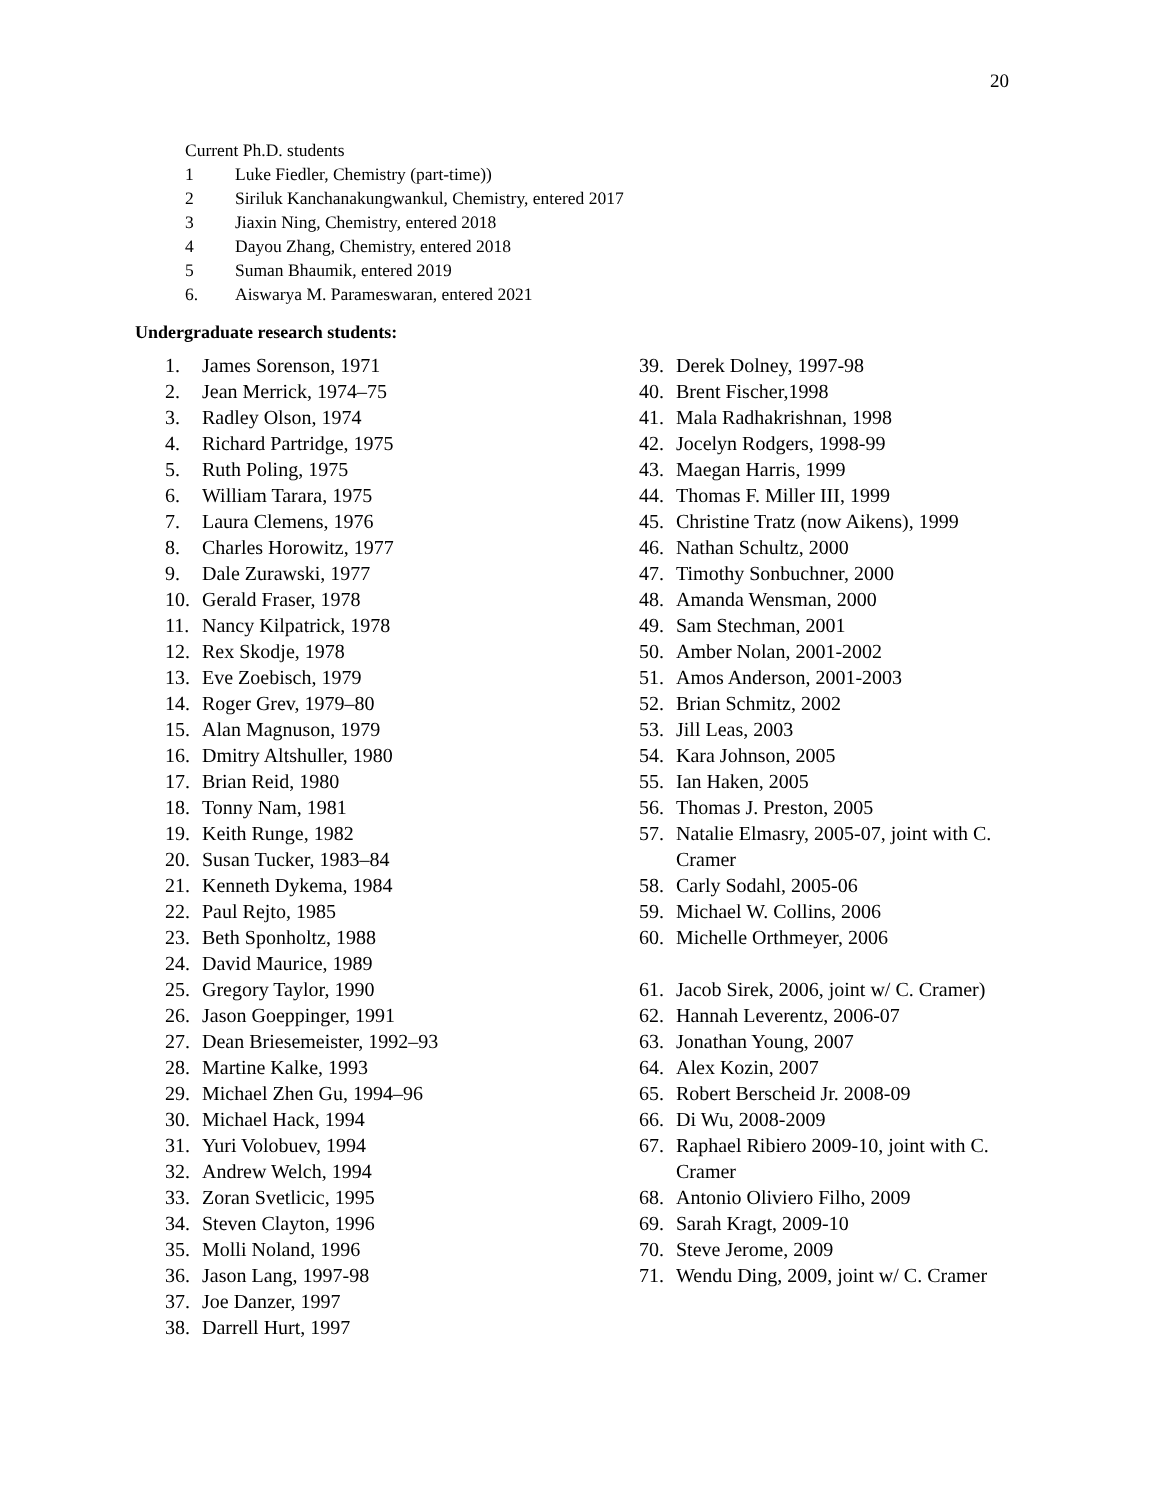20
Current Ph.D. students
1 Luke Fiedler, Chemistry (part-time))
2 Siriluk Kanchanakungwankul, Chemistry, entered 2017
3 Jiaxin Ning, Chemistry, entered 2018
4 Dayou Zhang, Chemistry, entered 2018
5 Suman Bhaumik, entered 2019
6. Aiswarya M. Parameswaran, entered 2021
Undergraduate research students:
1. James Sorenson, 1971
2. Jean Merrick, 1974–75
3. Radley Olson, 1974
4. Richard Partridge, 1975
5. Ruth Poling, 1975
6. William Tarara, 1975
7. Laura Clemens, 1976
8. Charles Horowitz, 1977
9. Dale Zurawski, 1977
10. Gerald Fraser, 1978
11. Nancy Kilpatrick, 1978
12. Rex Skodje, 1978
13. Eve Zoebisch, 1979
14. Roger Grev, 1979–80
15. Alan Magnuson, 1979
16. Dmitry Altshuller, 1980
17. Brian Reid, 1980
18. Tonny Nam, 1981
19. Keith Runge, 1982
20. Susan Tucker, 1983–84
21. Kenneth Dykema, 1984
22. Paul Rejto, 1985
23. Beth Sponholtz, 1988
24. David Maurice, 1989
25. Gregory Taylor, 1990
26. Jason Goeppinger, 1991
27. Dean Briesemeister, 1992–93
28. Martine Kalke, 1993
29. Michael Zhen Gu, 1994–96
30. Michael Hack, 1994
31. Yuri Volobuev, 1994
32. Andrew Welch, 1994
33. Zoran Svetlicic, 1995
34. Steven Clayton, 1996
35. Molli Noland, 1996
36. Jason Lang, 1997-98
37. Joe Danzer, 1997
38. Darrell Hurt, 1997
39. Derek Dolney, 1997-98
40. Brent Fischer,1998
41. Mala Radhakrishnan, 1998
42. Jocelyn Rodgers, 1998-99
43. Maegan Harris, 1999
44. Thomas F. Miller III, 1999
45. Christine Tratz (now Aikens), 1999
46. Nathan Schultz, 2000
47. Timothy Sonbuchner, 2000
48. Amanda Wensman, 2000
49. Sam Stechman, 2001
50. Amber Nolan, 2001-2002
51. Amos Anderson, 2001-2003
52. Brian Schmitz, 2002
53. Jill Leas, 2003
54. Kara Johnson, 2005
55. Ian Haken, 2005
56. Thomas J. Preston, 2005
57. Natalie Elmasry, 2005-07, joint with C. Cramer
58. Carly Sodahl, 2005-06
59. Michael W. Collins, 2006
60. Michelle Orthmeyer, 2006
61. Jacob Sirek, 2006, joint w/ C. Cramer)
62. Hannah Leverentz, 2006-07
63. Jonathan Young, 2007
64. Alex Kozin, 2007
65. Robert Berscheid Jr. 2008-09
66. Di Wu, 2008-2009
67. Raphael Ribiero 2009-10, joint with C. Cramer
68. Antonio Oliviero Filho, 2009
69. Sarah Kragt, 2009-10
70. Steve Jerome, 2009
71. Wendu Ding, 2009, joint w/ C. Cramer